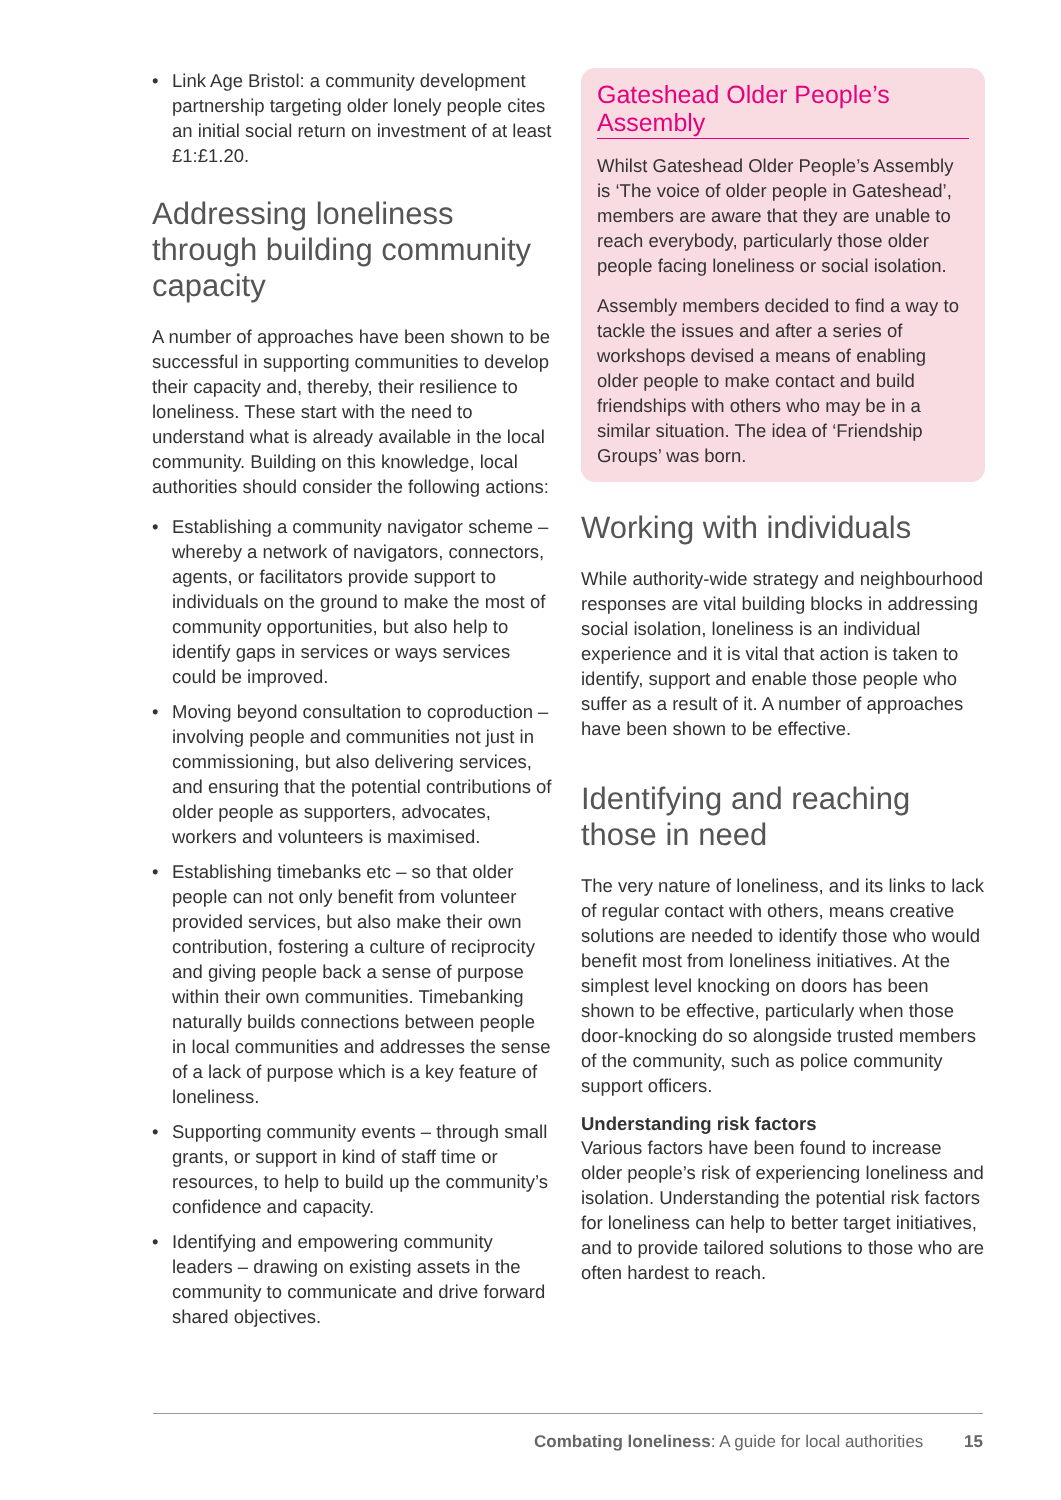• Link Age Bristol: a community development partnership targeting older lonely people cites an initial social return on investment of at least £1:£1.20.
Addressing loneliness through building community capacity
A number of approaches have been shown to be successful in supporting communities to develop their capacity and, thereby, their resilience to loneliness. These start with the need to understand what is already available in the local community. Building on this knowledge, local authorities should consider the following actions:
• Establishing a community navigator scheme – whereby a network of navigators, connectors, agents, or facilitators provide support to individuals on the ground to make the most of community opportunities, but also help to identify gaps in services or ways services could be improved.
• Moving beyond consultation to coproduction – involving people and communities not just in commissioning, but also delivering services, and ensuring that the potential contributions of older people as supporters, advocates, workers and volunteers is maximised.
• Establishing timebanks etc – so that older people can not only benefit from volunteer provided services, but also make their own contribution, fostering a culture of reciprocity and giving people back a sense of purpose within their own communities. Timebanking naturally builds connections between people in local communities and addresses the sense of a lack of purpose which is a key feature of loneliness.
• Supporting community events – through small grants, or support in kind of staff time or resources, to help to build up the community’s confidence and capacity.
• Identifying and empowering community leaders – drawing on existing assets in the community to communicate and drive forward shared objectives.
Gateshead Older People’s Assembly
Whilst Gateshead Older People’s Assembly is ‘The voice of older people in Gateshead’, members are aware that they are unable to reach everybody, particularly those older people facing loneliness or social isolation.
Assembly members decided to find a way to tackle the issues and after a series of workshops devised a means of enabling older people to make contact and build friendships with others who may be in a similar situation. The idea of ‘Friendship Groups’ was born.
Working with individuals
While authority-wide strategy and neighbourhood responses are vital building blocks in addressing social isolation, loneliness is an individual experience and it is vital that action is taken to identify, support and enable those people who suffer as a result of it. A number of approaches have been shown to be effective.
Identifying and reaching those in need
The very nature of loneliness, and its links to lack of regular contact with others, means creative solutions are needed to identify those who would benefit most from loneliness initiatives. At the simplest level knocking on doors has been shown to be effective, particularly when those door-knocking do so alongside trusted members of the community, such as police community support officers.
Understanding risk factors
Various factors have been found to increase older people’s risk of experiencing loneliness and isolation. Understanding the potential risk factors for loneliness can help to better target initiatives, and to provide tailored solutions to those who are often hardest to reach.
Combating loneliness: A guide for local authorities 15